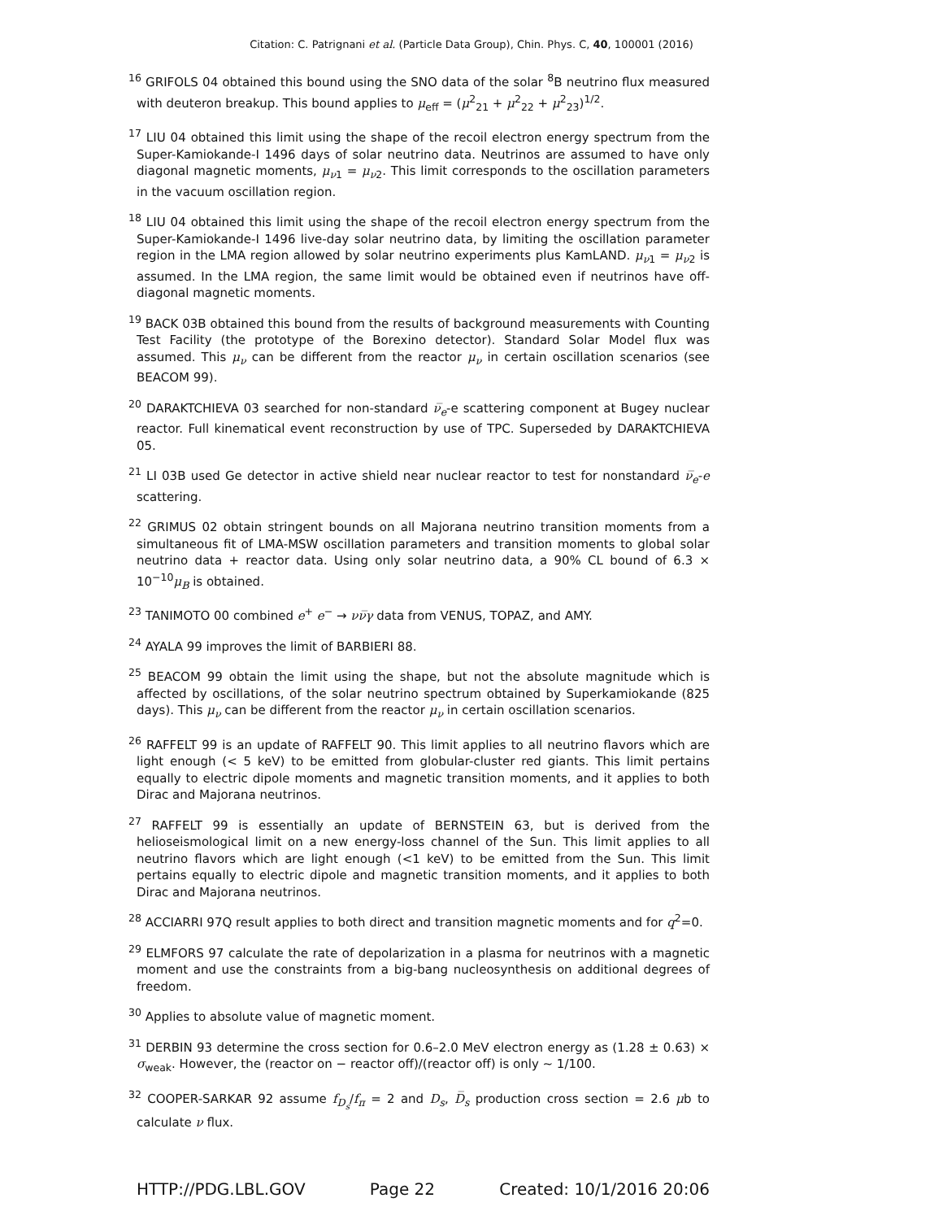Citation: C. Patrignani et al. (Particle Data Group), Chin. Phys. C, 40, 100001 (2016)
<sup>16</sup> GRIFOLS 04 obtained this bound using the SNO data of the solar <sup>8</sup>B neutrino flux measured with deuteron breakup. This bound applies to μ<sub>eff</sub> = (μ<sup>2</sup><sub>21</sub> + μ<sup>2</sup><sub>22</sub> + μ<sup>2</sup><sub>23</sub>)<sup>1/2</sup>.
<sup>17</sup> LIU 04 obtained this limit using the shape of the recoil electron energy spectrum from the Super-Kamiokande-I 1496 days of solar neutrino data. Neutrinos are assumed to have only diagonal magnetic moments, μ<sub>ν1</sub> = μ<sub>ν2</sub>. This limit corresponds to the oscillation parameters in the vacuum oscillation region.
<sup>18</sup> LIU 04 obtained this limit using the shape of the recoil electron energy spectrum from the Super-Kamiokande-I 1496 live-day solar neutrino data, by limiting the oscillation parameter region in the LMA region allowed by solar neutrino experiments plus KamLAND. μ<sub>ν1</sub> = μ<sub>ν2</sub> is assumed. In the LMA region, the same limit would be obtained even if neutrinos have off-diagonal magnetic moments.
<sup>19</sup> BACK 03B obtained this bound from the results of background measurements with Counting Test Facility (the prototype of the Borexino detector). Standard Solar Model flux was assumed. This μ<sub>ν</sub> can be different from the reactor μ<sub>ν</sub> in certain oscillation scenarios (see BEACOM 99).
<sup>20</sup> DARAKTCHIEVA 03 searched for non-standard ν̅<sub>e</sub>-e scattering component at Bugey nuclear reactor. Full kinematical event reconstruction by use of TPC. Superseded by DARAKTCHIEVA 05.
<sup>21</sup> LI 03B used Ge detector in active shield near nuclear reactor to test for nonstandard ν̅<sub>e</sub>-e scattering.
<sup>22</sup> GRIMUS 02 obtain stringent bounds on all Majorana neutrino transition moments from a simultaneous fit of LMA-MSW oscillation parameters and transition moments to global solar neutrino data + reactor data. Using only solar neutrino data, a 90% CL bound of 6.3 × 10<sup>−10</sup>μ<sub>B</sub> is obtained.
<sup>23</sup> TANIMOTO 00 combined e<sup>+</sup> e<sup>−</sup> → νν̅γ data from VENUS, TOPAZ, and AMY.
<sup>24</sup> AYALA 99 improves the limit of BARBIERI 88.
<sup>25</sup> BEACOM 99 obtain the limit using the shape, but not the absolute magnitude which is affected by oscillations, of the solar neutrino spectrum obtained by Superkamiokande (825 days). This μ<sub>ν</sub> can be different from the reactor μ<sub>ν</sub> in certain oscillation scenarios.
<sup>26</sup> RAFFELT 99 is an update of RAFFELT 90. This limit applies to all neutrino flavors which are light enough (< 5 keV) to be emitted from globular-cluster red giants. This limit pertains equally to electric dipole moments and magnetic transition moments, and it applies to both Dirac and Majorana neutrinos.
<sup>27</sup> RAFFELT 99 is essentially an update of BERNSTEIN 63, but is derived from the helioseismological limit on a new energy-loss channel of the Sun. This limit applies to all neutrino flavors which are light enough (<1 keV) to be emitted from the Sun. This limit pertains equally to electric dipole and magnetic transition moments, and it applies to both Dirac and Majorana neutrinos.
<sup>28</sup> ACCIARRI 97Q result applies to both direct and transition magnetic moments and for q<sup>2</sup>=0.
<sup>29</sup> ELMFORS 97 calculate the rate of depolarization in a plasma for neutrinos with a magnetic moment and use the constraints from a big-bang nucleosynthesis on additional degrees of freedom.
<sup>30</sup> Applies to absolute value of magnetic moment.
<sup>31</sup> DERBIN 93 determine the cross section for 0.6–2.0 MeV electron energy as (1.28 ± 0.63) × σ<sub>weak</sub>. However, the (reactor on − reactor off)/(reactor off) is only ∼ 1/100.
<sup>32</sup> COOPER-SARKAR 92 assume f<sub>D<sub>s</sub></sub>/f<sub>π</sub> = 2 and D<sub>s</sub>, D̅<sub>s</sub> production cross section = 2.6 μb to calculate ν flux.
HTTP://PDG.LBL.GOV Page 22 Created: 10/1/2016 20:06